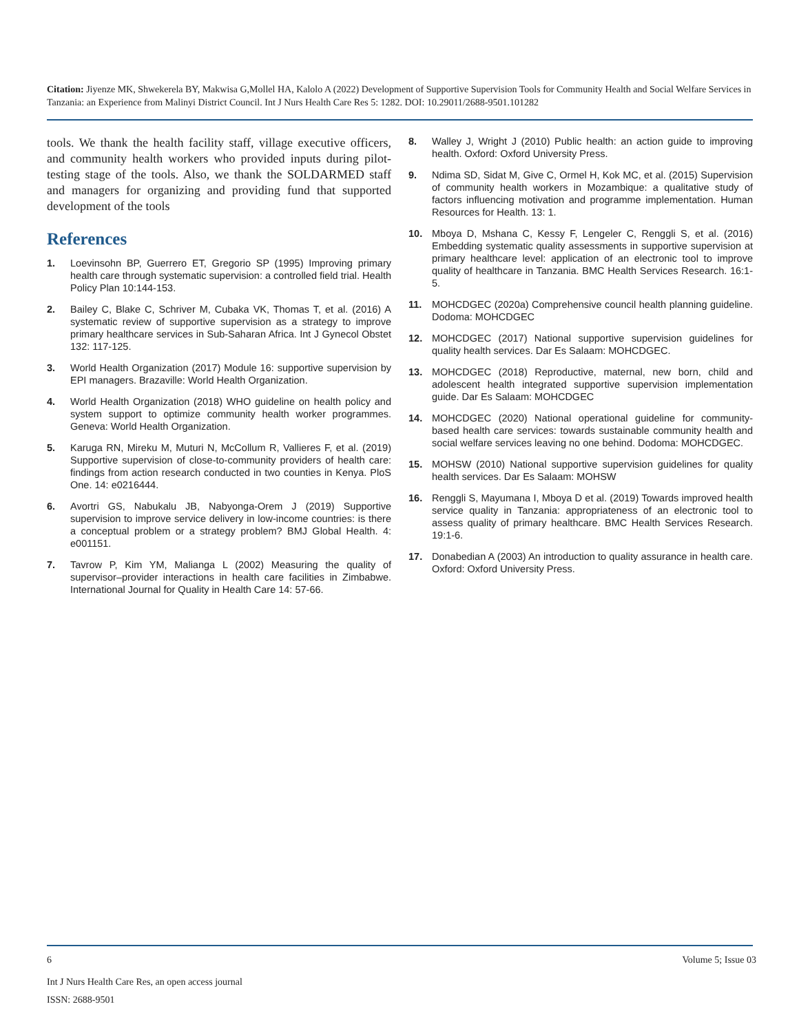Citation: Jiyenze MK, Shwekerela BY, Makwisa G,Mollel HA, Kalolo A (2022) Development of Supportive Supervision Tools for Community Health and Social Welfare Services in Tanzania: an Experience from Malinyi District Council. Int J Nurs Health Care Res 5: 1282. DOI: 10.29011/2688-9501.101282
tools. We thank the health facility staff, village executive officers, and community health workers who provided inputs during pilot-testing stage of the tools. Also, we thank the SOLDARMED staff and managers for organizing and providing fund that supported development of the tools
References
1. Loevinsohn BP, Guerrero ET, Gregorio SP (1995) Improving primary health care through systematic supervision: a controlled field trial. Health Policy Plan 10:144-153.
2. Bailey C, Blake C, Schriver M, Cubaka VK, Thomas T, et al. (2016) A systematic review of supportive supervision as a strategy to improve primary healthcare services in Sub-Saharan Africa. Int J Gynecol Obstet 132: 117-125.
3. World Health Organization (2017) Module 16: supportive supervision by EPI managers. Brazaville: World Health Organization.
4. World Health Organization (2018) WHO guideline on health policy and system support to optimize community health worker programmes. Geneva: World Health Organization.
5. Karuga RN, Mireku M, Muturi N, McCollum R, Vallieres F, et al. (2019) Supportive supervision of close-to-community providers of health care: findings from action research conducted in two counties in Kenya. PloS One. 14: e0216444.
6. Avortri GS, Nabukalu JB, Nabyonga-Orem J (2019) Supportive supervision to improve service delivery in low-income countries: is there a conceptual problem or a strategy problem? BMJ Global Health. 4: e001151.
7. Tavrow P, Kim YM, Malianga L (2002) Measuring the quality of supervisor–provider interactions in health care facilities in Zimbabwe. International Journal for Quality in Health Care 14: 57-66.
8. Walley J, Wright J (2010) Public health: an action guide to improving health. Oxford: Oxford University Press.
9. Ndima SD, Sidat M, Give C, Ormel H, Kok MC, et al. (2015) Supervision of community health workers in Mozambique: a qualitative study of factors influencing motivation and programme implementation. Human Resources for Health. 13: 1.
10. Mboya D, Mshana C, Kessy F, Lengeler C, Renggli S, et al. (2016) Embedding systematic quality assessments in supportive supervision at primary healthcare level: application of an electronic tool to improve quality of healthcare in Tanzania. BMC Health Services Research. 16:1-5.
11. MOHCDGEC (2020a) Comprehensive council health planning guideline. Dodoma: MOHCDGEC
12. MOHCDGEC (2017) National supportive supervision guidelines for quality health services. Dar Es Salaam: MOHCDGEC.
13. MOHCDGEC (2018) Reproductive, maternal, new born, child and adolescent health integrated supportive supervision implementation guide. Dar Es Salaam: MOHCDGEC
14. MOHCDGEC (2020) National operational guideline for community-based health care services: towards sustainable community health and social welfare services leaving no one behind. Dodoma: MOHCDGEC.
15. MOHSW (2010) National supportive supervision guidelines for quality health services. Dar Es Salaam: MOHSW
16. Renggli S, Mayumana I, Mboya D et al. (2019) Towards improved health service quality in Tanzania: appropriateness of an electronic tool to assess quality of primary healthcare. BMC Health Services Research. 19:1-6.
17. Donabedian A (2003) An introduction to quality assurance in health care. Oxford: Oxford University Press.
6 Volume 5; Issue 03
Int J Nurs Health Care Res, an open access journal
ISSN: 2688-9501